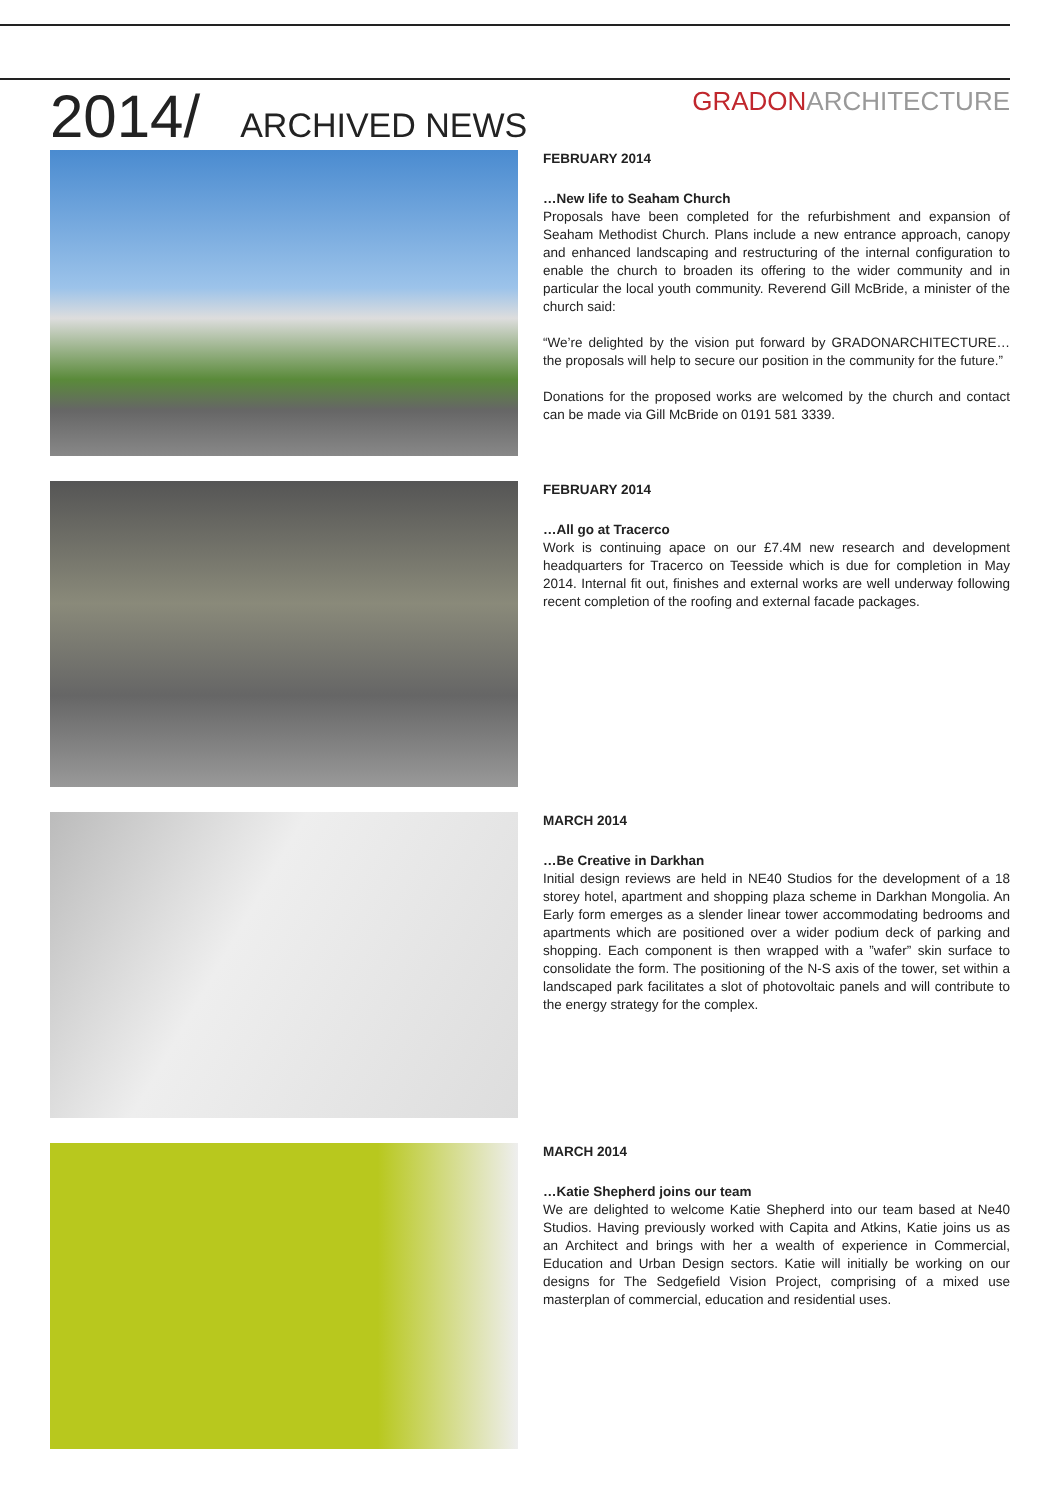2014/ ARCHIVED NEWS
GRADONARCHITECTURE
FEBRUARY 2014
…New life to Seaham Church
Proposals have been completed for the refurbishment and expansion of Seaham Methodist Church. Plans include a new entrance approach, canopy and enhanced landscaping and restructuring of the internal configuration to enable the church to broaden its offering to the wider community and in particular the local youth community. Reverend Gill McBride, a minister of the church said:
“We’re delighted by the vision put forward by GRADONARCHITECTURE… the proposals will help to secure our position in the community for the future.”
Donations for the proposed works are welcomed by the church and contact can be made via Gill McBride on 0191 581 3339.
FEBRUARY 2014
…All go at Tracerco
Work is continuing apace on our £7.4M new research and development headquarters for Tracerco on Teesside which is due for completion in May 2014. Internal fit out, finishes and external works are well underway following recent completion of the roofing and external facade packages.
MARCH 2014
…Be Creative in Darkhan
Initial design reviews are held in NE40 Studios for the development of a 18 storey hotel, apartment and shopping plaza scheme in Darkhan Mongolia. An Early form emerges as a slender linear tower accommodating bedrooms and apartments which are positioned over a wider podium deck of parking and shopping. Each component is then wrapped with a ”wafer” skin surface to consolidate the form. The positioning of the N-S axis of the tower, set within a landscaped park facilitates a slot of photovoltaic panels and will contribute to the energy strategy for the complex.
MARCH 2014
…Katie Shepherd joins our team
We are delighted to welcome Katie Shepherd into our team based at Ne40 Studios. Having previously worked with Capita and Atkins, Katie joins us as an Architect and brings with her a wealth of experience in Commercial, Education and Urban Design sectors. Katie will initially be working on our designs for The Sedgefield Vision Project, comprising of a mixed use masterplan of commercial, education and residential uses.